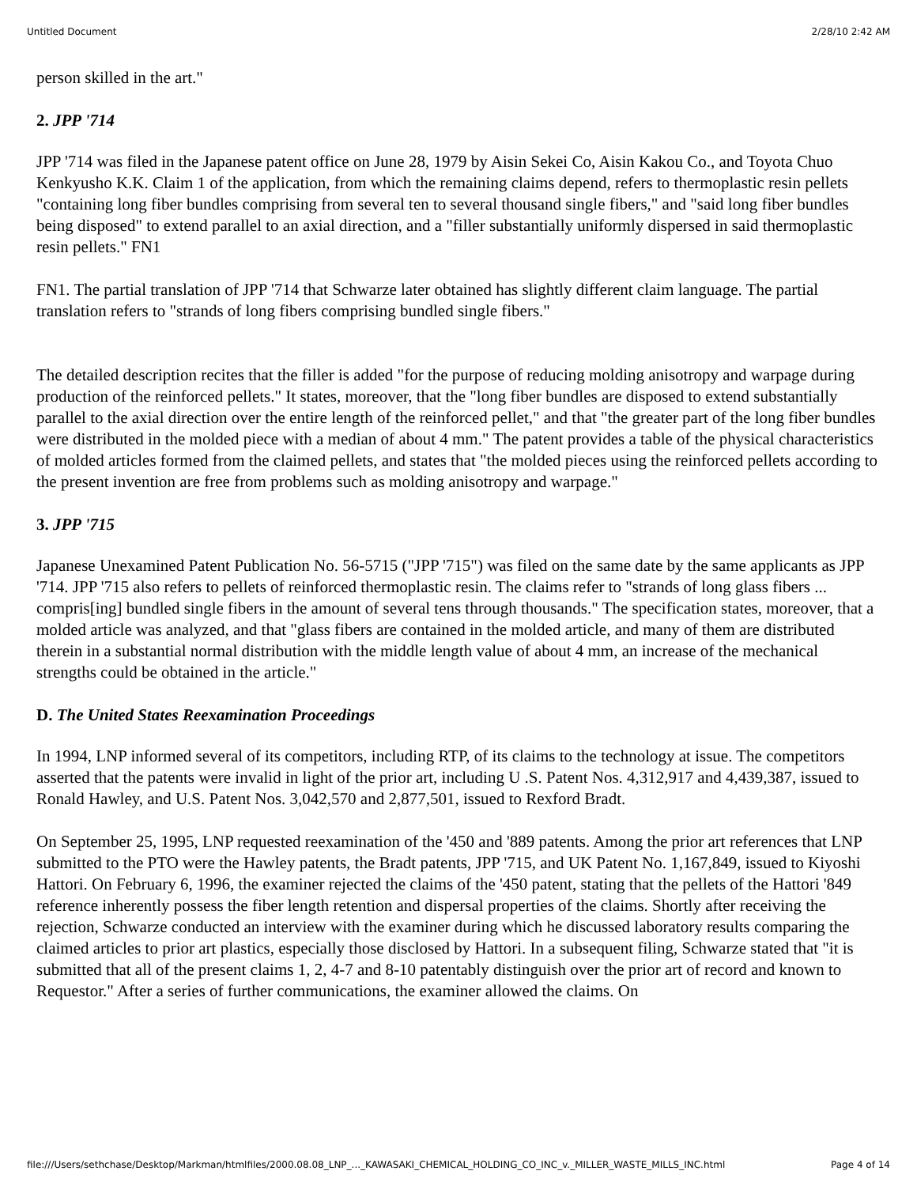Untitled Document 2/28/10 2:42 AM
person skilled in the art."
2. JPP '714
JPP '714 was filed in the Japanese patent office on June 28, 1979 by Aisin Sekei Co, Aisin Kakou Co., and Toyota Chuo Kenkyusho K.K. Claim 1 of the application, from which the remaining claims depend, refers to thermoplastic resin pellets "containing long fiber bundles comprising from several ten to several thousand single fibers," and "said long fiber bundles being disposed" to extend parallel to an axial direction, and a "filler substantially uniformly dispersed in said thermoplastic resin pellets." FN1
FN1. The partial translation of JPP '714 that Schwarze later obtained has slightly different claim language. The partial translation refers to "strands of long fibers comprising bundled single fibers."
The detailed description recites that the filler is added "for the purpose of reducing molding anisotropy and warpage during production of the reinforced pellets." It states, moreover, that the "long fiber bundles are disposed to extend substantially parallel to the axial direction over the entire length of the reinforced pellet," and that "the greater part of the long fiber bundles were distributed in the molded piece with a median of about 4 mm." The patent provides a table of the physical characteristics of molded articles formed from the claimed pellets, and states that "the molded pieces using the reinforced pellets according to the present invention are free from problems such as molding anisotropy and warpage."
3. JPP '715
Japanese Unexamined Patent Publication No. 56-5715 ("JPP '715") was filed on the same date by the same applicants as JPP '714. JPP '715 also refers to pellets of reinforced thermoplastic resin. The claims refer to "strands of long glass fibers ... compris[ing] bundled single fibers in the amount of several tens through thousands." The specification states, moreover, that a molded article was analyzed, and that "glass fibers are contained in the molded article, and many of them are distributed therein in a substantial normal distribution with the middle length value of about 4 mm, an increase of the mechanical strengths could be obtained in the article."
D. The United States Reexamination Proceedings
In 1994, LNP informed several of its competitors, including RTP, of its claims to the technology at issue. The competitors asserted that the patents were invalid in light of the prior art, including U .S. Patent Nos. 4,312,917 and 4,439,387, issued to Ronald Hawley, and U.S. Patent Nos. 3,042,570 and 2,877,501, issued to Rexford Bradt.
On September 25, 1995, LNP requested reexamination of the '450 and '889 patents. Among the prior art references that LNP submitted to the PTO were the Hawley patents, the Bradt patents, JPP '715, and UK Patent No. 1,167,849, issued to Kiyoshi Hattori. On February 6, 1996, the examiner rejected the claims of the '450 patent, stating that the pellets of the Hattori '849 reference inherently possess the fiber length retention and dispersal properties of the claims. Shortly after receiving the rejection, Schwarze conducted an interview with the examiner during which he discussed laboratory results comparing the claimed articles to prior art plastics, especially those disclosed by Hattori. In a subsequent filing, Schwarze stated that "it is submitted that all of the present claims 1, 2, 4-7 and 8-10 patentably distinguish over the prior art of record and known to Requestor." After a series of further communications, the examiner allowed the claims. On
file:///Users/sethchase/Desktop/Markman/htmlfiles/2000.08.08_LNP_..._KAWASAKI_CHEMICAL_HOLDING_CO_INC_v._MILLER_WASTE_MILLS_INC.html Page 4 of 14